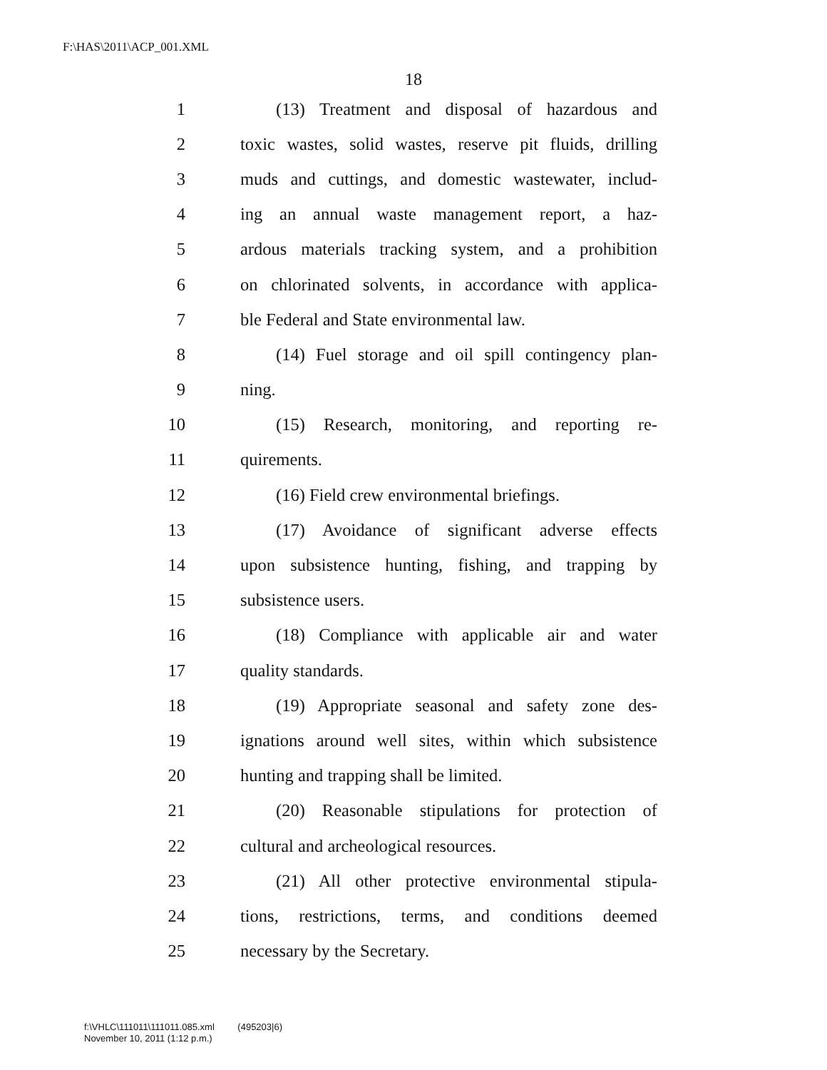F:\HAS\2011\ACP_001.XML
18
1 (13) Treatment and disposal of hazardous and
2 toxic wastes, solid wastes, reserve pit fluids, drilling
3 muds and cuttings, and domestic wastewater, includ-
4 ing an annual waste management report, a haz-
5 ardous materials tracking system, and a prohibition
6 on chlorinated solvents, in accordance with applica-
7 ble Federal and State environmental law.
8 (14) Fuel storage and oil spill contingency plan-
9 ning.
10 (15) Research, monitoring, and reporting re-
11 quirements.
12 (16) Field crew environmental briefings.
13 (17) Avoidance of significant adverse effects
14 upon subsistence hunting, fishing, and trapping by
15 subsistence users.
16 (18) Compliance with applicable air and water
17 quality standards.
18 (19) Appropriate seasonal and safety zone des-
19 ignations around well sites, within which subsistence
20 hunting and trapping shall be limited.
21 (20) Reasonable stipulations for protection of
22 cultural and archeological resources.
23 (21) All other protective environmental stipula-
24 tions, restrictions, terms, and conditions deemed
25 necessary by the Secretary.
f:\VHLC\111011\111011.085.xml (495203|6)
November 10, 2011 (1:12 p.m.)